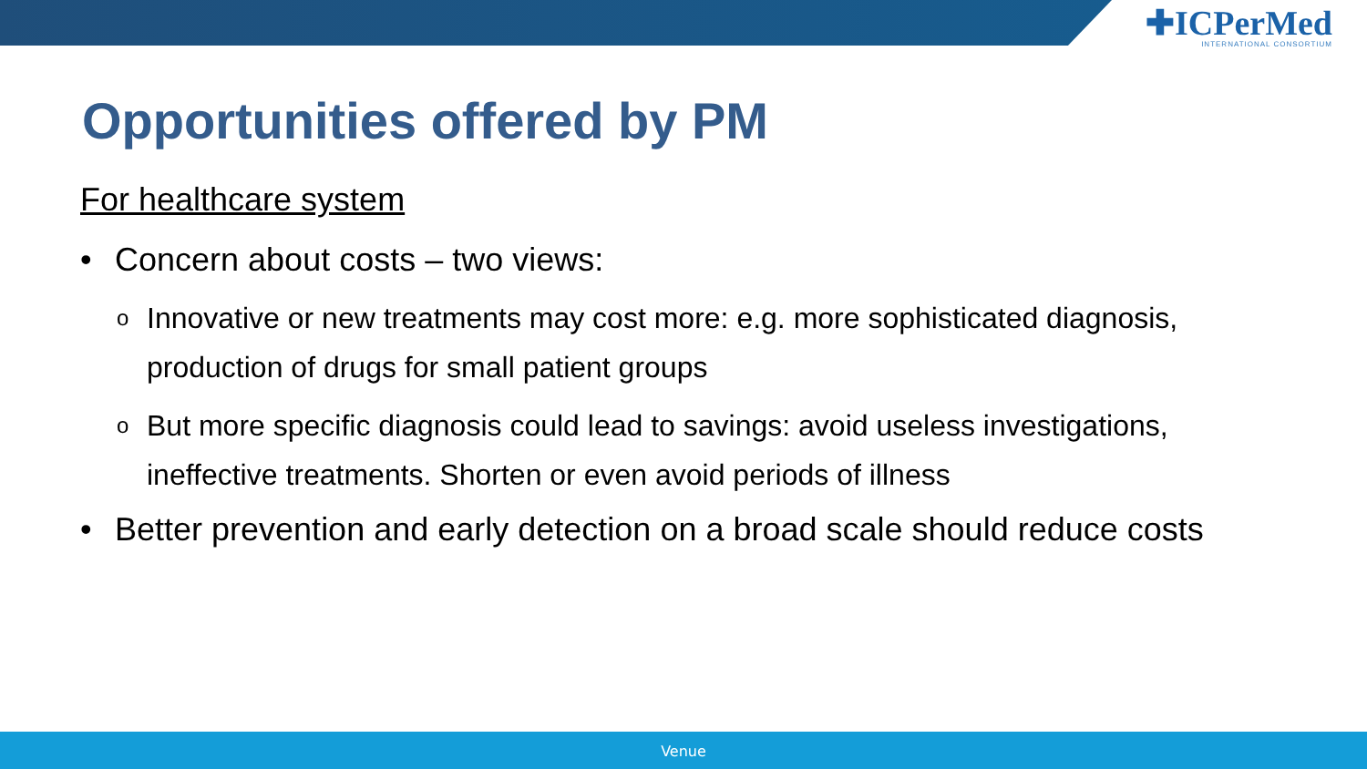✚ICPerMed
INTERNATIONAL CONSORTIUM
Opportunities offered by PM
For healthcare system
• Concern about costs – two views:
o Innovative or new treatments may cost more: e.g. more sophisticated diagnosis, production of drugs for small patient groups
o But more specific diagnosis could lead to savings: avoid useless investigations, ineffective treatments. Shorten or even avoid periods of illness
• Better prevention and early detection on a broad scale should reduce costs
Venue